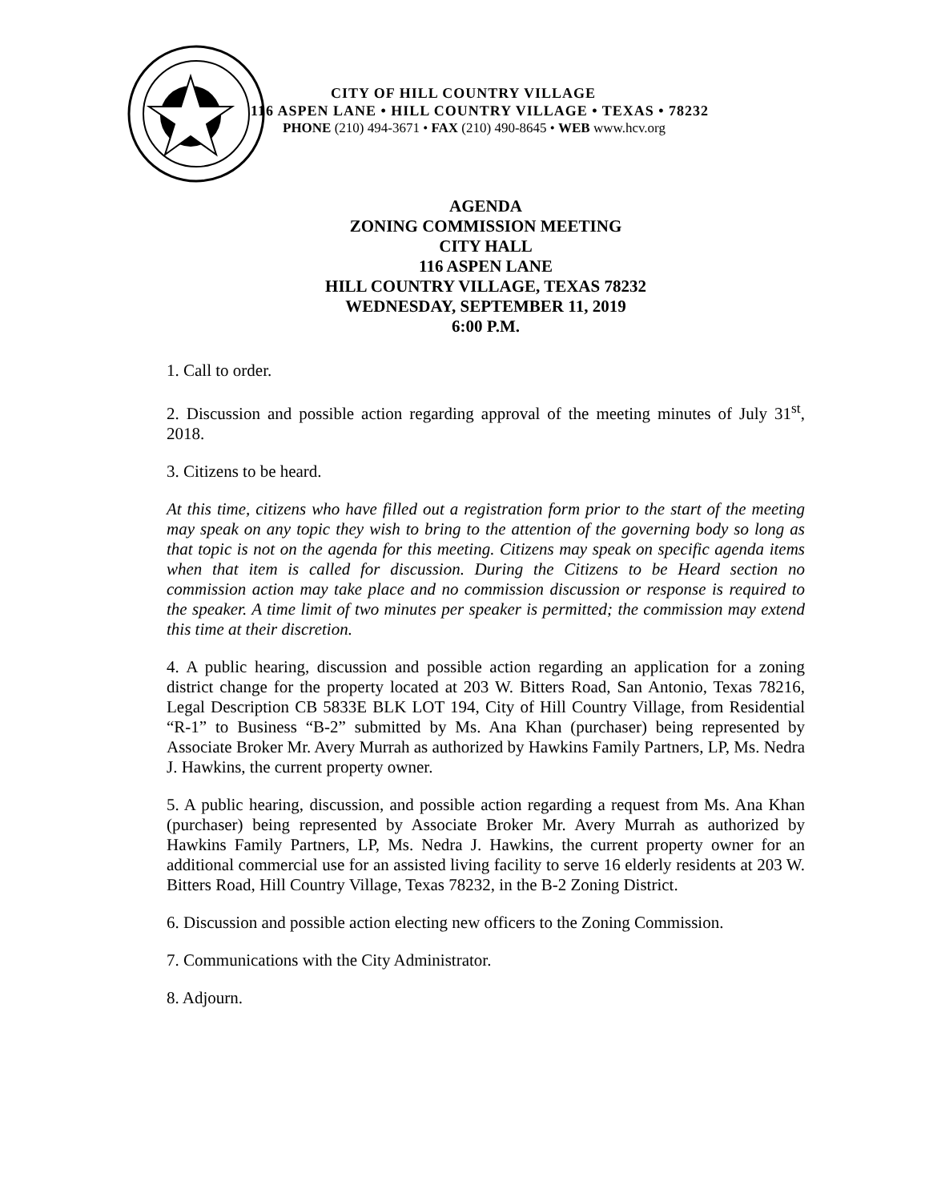CITY OF HILL COUNTRY VILLAGE
116 ASPEN LANE • HILL COUNTRY VILLAGE • TEXAS • 78232
PHONE (210) 494-3671 • FAX (210) 490-8645 • WEB www.hcv.org
AGENDA
ZONING COMMISSION MEETING
CITY HALL
116 ASPEN LANE
HILL COUNTRY VILLAGE, TEXAS 78232
WEDNESDAY, SEPTEMBER 11, 2019
6:00 P.M.
1. Call to order.
2. Discussion and possible action regarding approval of the meeting minutes of July 31<sup>st</sup>, 2018.
3. Citizens to be heard.
At this time, citizens who have filled out a registration form prior to the start of the meeting may speak on any topic they wish to bring to the attention of the governing body so long as that topic is not on the agenda for this meeting. Citizens may speak on specific agenda items when that item is called for discussion. During the Citizens to be Heard section no commission action may take place and no commission discussion or response is required to the speaker. A time limit of two minutes per speaker is permitted; the commission may extend this time at their discretion.
4. A public hearing, discussion and possible action regarding an application for a zoning district change for the property located at 203 W. Bitters Road, San Antonio, Texas 78216, Legal Description CB 5833E BLK LOT 194, City of Hill Country Village, from Residential “R-1” to Business “B-2” submitted by Ms. Ana Khan (purchaser) being represented by Associate Broker Mr. Avery Murrah as authorized by Hawkins Family Partners, LP, Ms. Nedra J. Hawkins, the current property owner.
5. A public hearing, discussion, and possible action regarding a request from Ms. Ana Khan (purchaser) being represented by Associate Broker Mr. Avery Murrah as authorized by Hawkins Family Partners, LP, Ms. Nedra J. Hawkins, the current property owner for an additional commercial use for an assisted living facility to serve 16 elderly residents at 203 W. Bitters Road, Hill Country Village, Texas 78232, in the B-2 Zoning District.
6. Discussion and possible action electing new officers to the Zoning Commission.
7. Communications with the City Administrator.
8. Adjourn.